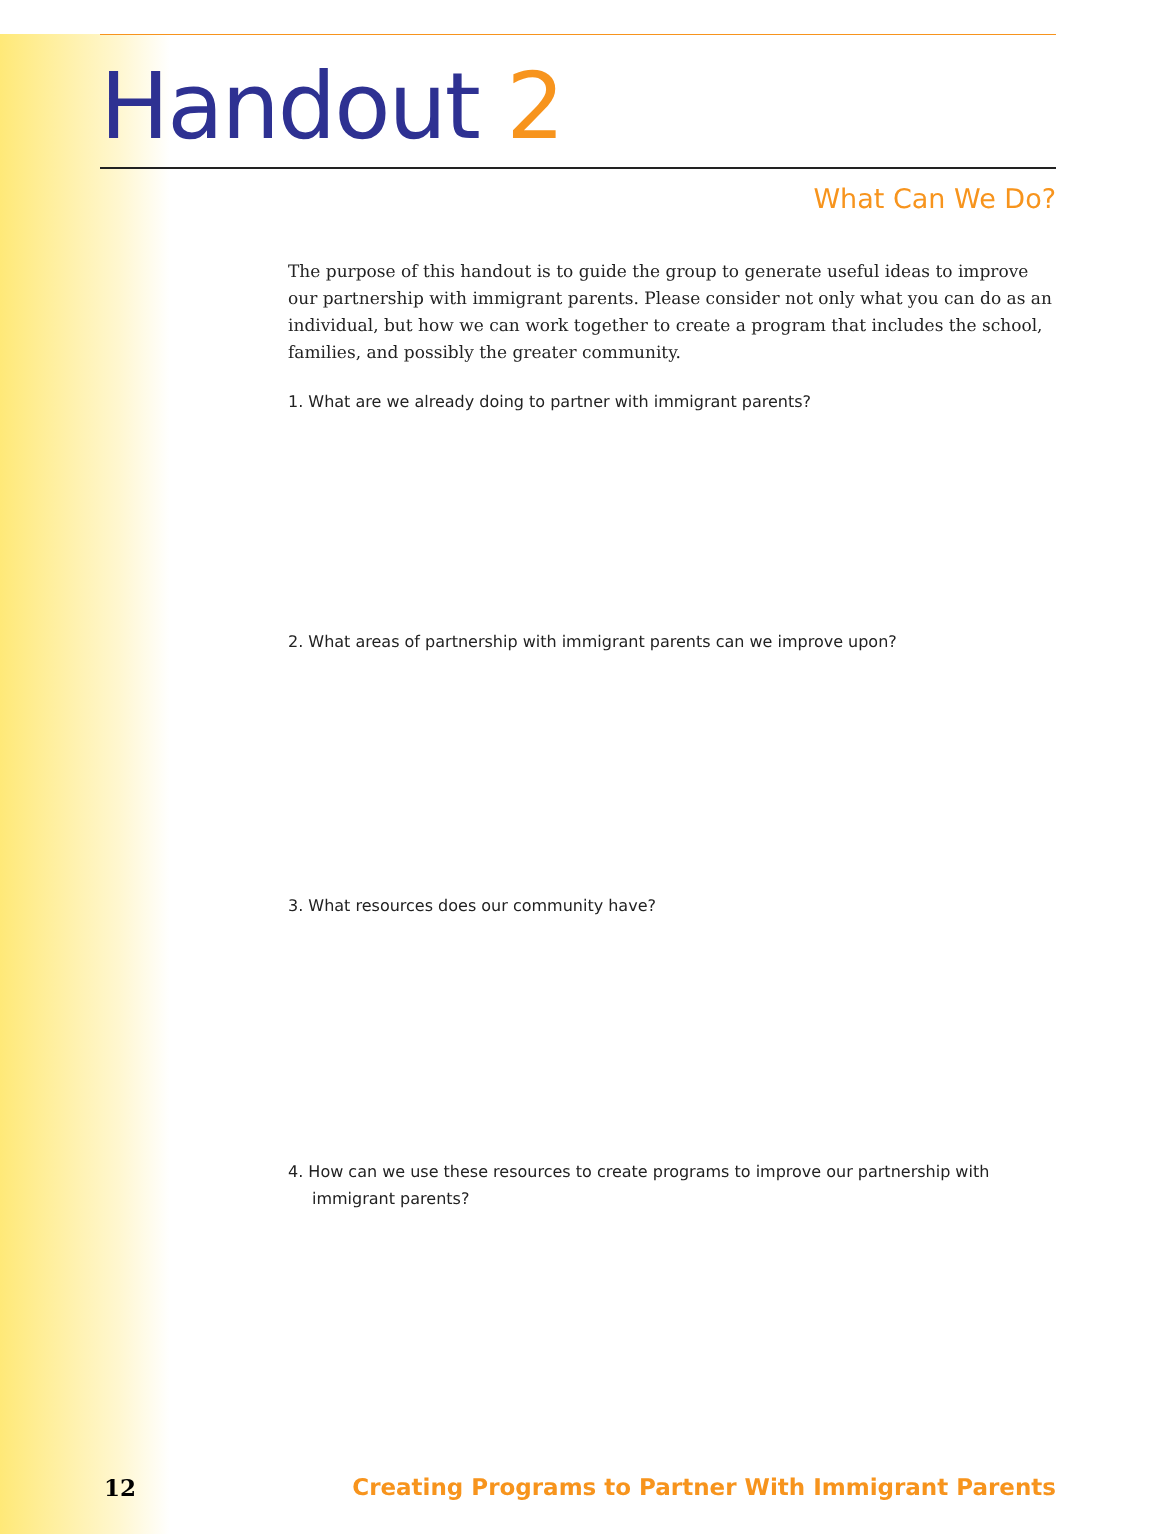Handout 2
What Can We Do?
The purpose of this handout is to guide the group to generate useful ideas to improve our partnership with immigrant parents. Please consider not only what you can do as an individual, but how we can work together to create a program that includes the school, families, and possibly the greater community.
1. What are we already doing to partner with immigrant parents?
2. What areas of partnership with immigrant parents can we improve upon?
3. What resources does our community have?
4. How can we use these resources to create programs to improve our partnership with immigrant parents?
12 Creating Programs to Partner With Immigrant Parents